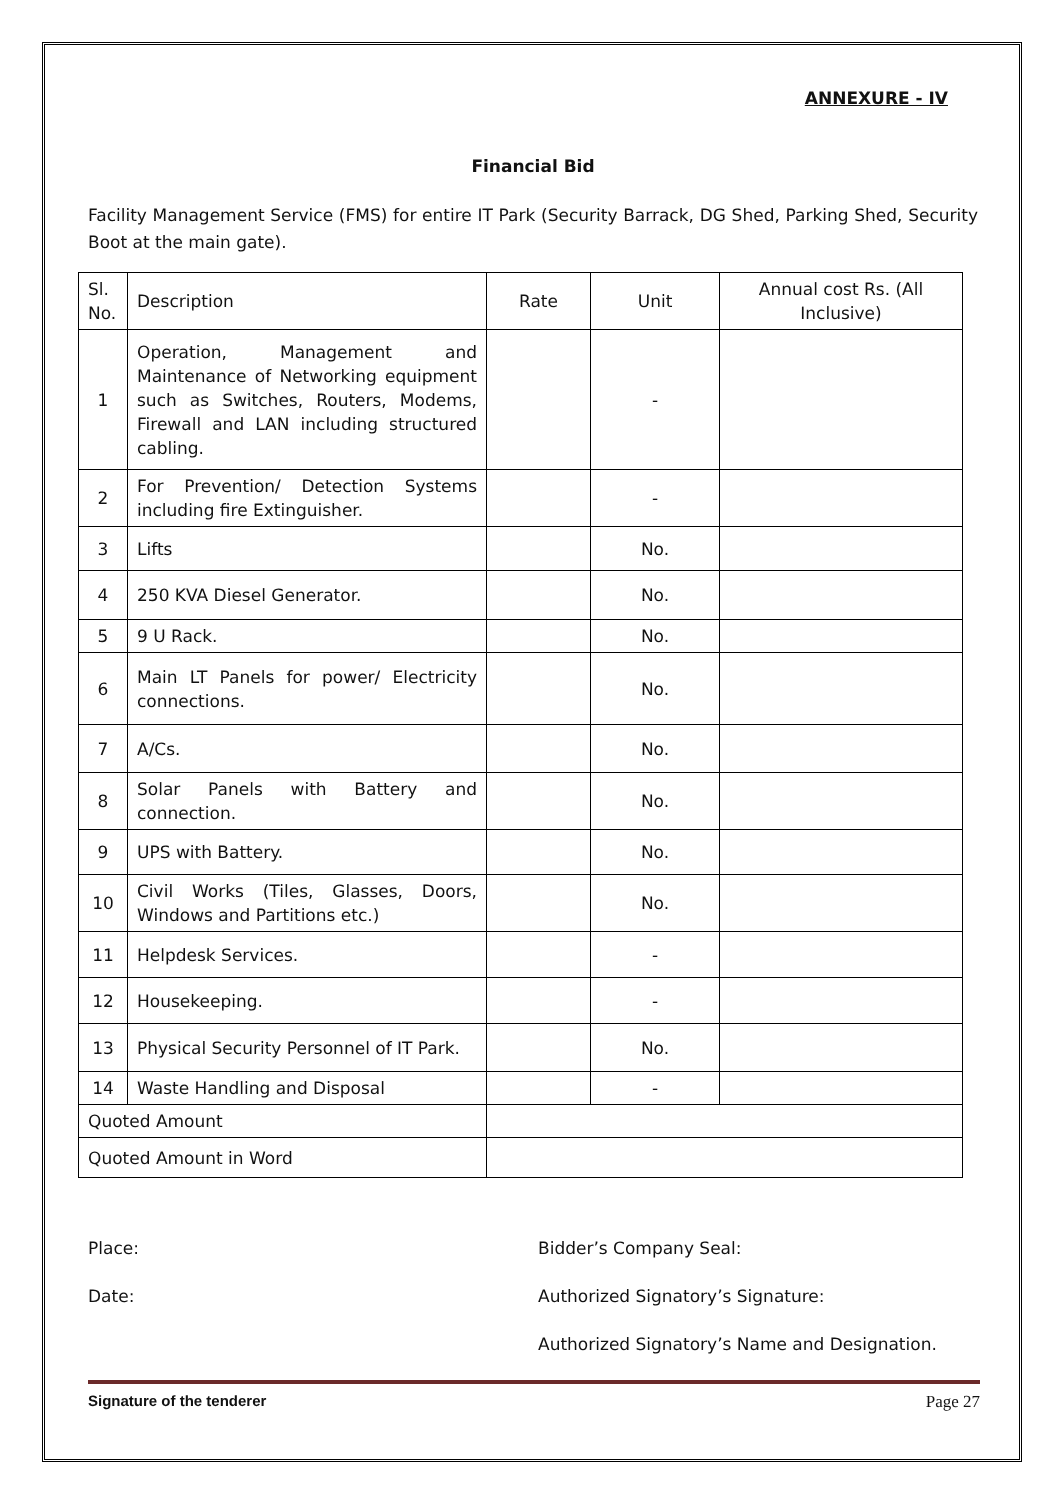ANNEXURE - IV
Financial Bid
Facility Management Service (FMS) for entire IT Park (Security Barrack, DG Shed, Parking Shed, Security Boot at the main gate).
| Sl. No. | Description | Rate | Unit | Annual cost Rs. (All Inclusive) |
| 1 | Operation, Management and Maintenance of Networking equipment such as Switches, Routers, Modems, Firewall and LAN including structured cabling. | | - | |
| 2 | For Prevention/ Detection Systems including fire Extinguisher. | | - | |
| 3 | Lifts | | No. | |
| 4 | 250 KVA Diesel Generator. | | No. | |
| 5 | 9 U Rack. | | No. | |
| 6 | Main LT Panels for power/ Electricity connections. | | No. | |
| 7 | A/Cs. | | No. | |
| 8 | Solar Panels with Battery and connection. | | No. | |
| 9 | UPS with Battery. | | No. | |
| 10 | Civil Works (Tiles, Glasses, Doors, Windows and Partitions etc.) | | No. | |
| 11 | Helpdesk Services. | | - | |
| 12 | Housekeeping. | | - | |
| 13 | Physical Security Personnel of IT Park. | | No. | |
| 14 | Waste Handling and Disposal | | - | |
| Quoted Amount | | | | |
| Quoted Amount in Word | | | | |
Place:
Date:
Bidder’s Company Seal:
Authorized Signatory’s Signature:
Authorized Signatory’s Name and Designation.
Signature of the tenderer Page 27